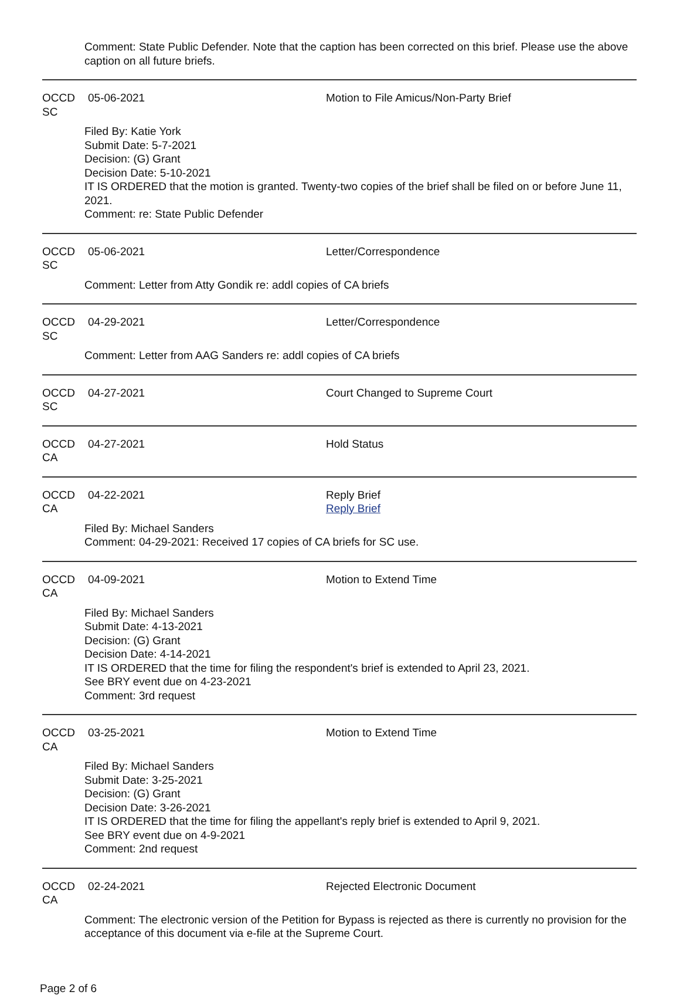Comment: State Public Defender. Note that the caption has been corrected on this brief. Please use the above caption on all future briefs.
OCCD SC 05-06-2021 Motion to File Amicus/Non-Party Brief
Filed By: Katie York
Submit Date: 5-7-2021
Decision: (G) Grant
Decision Date: 5-10-2021
IT IS ORDERED that the motion is granted. Twenty-two copies of the brief shall be filed on or before June 11, 2021.
Comment: re: State Public Defender
OCCD SC 05-06-2021 Letter/Correspondence
Comment: Letter from Atty Gondik re: addl copies of CA briefs
OCCD SC 04-29-2021 Letter/Correspondence
Comment: Letter from AAG Sanders re: addl copies of CA briefs
OCCD SC 04-27-2021 Court Changed to Supreme Court
OCCD CA 04-27-2021 Hold Status
OCCD CA 04-22-2021 Reply Brief
Reply Brief
Filed By: Michael Sanders
Comment: 04-29-2021: Received 17 copies of CA briefs for SC use.
OCCD CA 04-09-2021 Motion to Extend Time
Filed By: Michael Sanders
Submit Date: 4-13-2021
Decision: (G) Grant
Decision Date: 4-14-2021
IT IS ORDERED that the time for filing the respondent's brief is extended to April 23, 2021.
See BRY event due on 4-23-2021
Comment: 3rd request
OCCD CA 03-25-2021 Motion to Extend Time
Filed By: Michael Sanders
Submit Date: 3-25-2021
Decision: (G) Grant
Decision Date: 3-26-2021
IT IS ORDERED that the time for filing the appellant's reply brief is extended to April 9, 2021.
See BRY event due on 4-9-2021
Comment: 2nd request
OCCD CA 02-24-2021 Rejected Electronic Document
Comment: The electronic version of the Petition for Bypass is rejected as there is currently no provision for the acceptance of this document via e-file at the Supreme Court.
Page 2 of 6